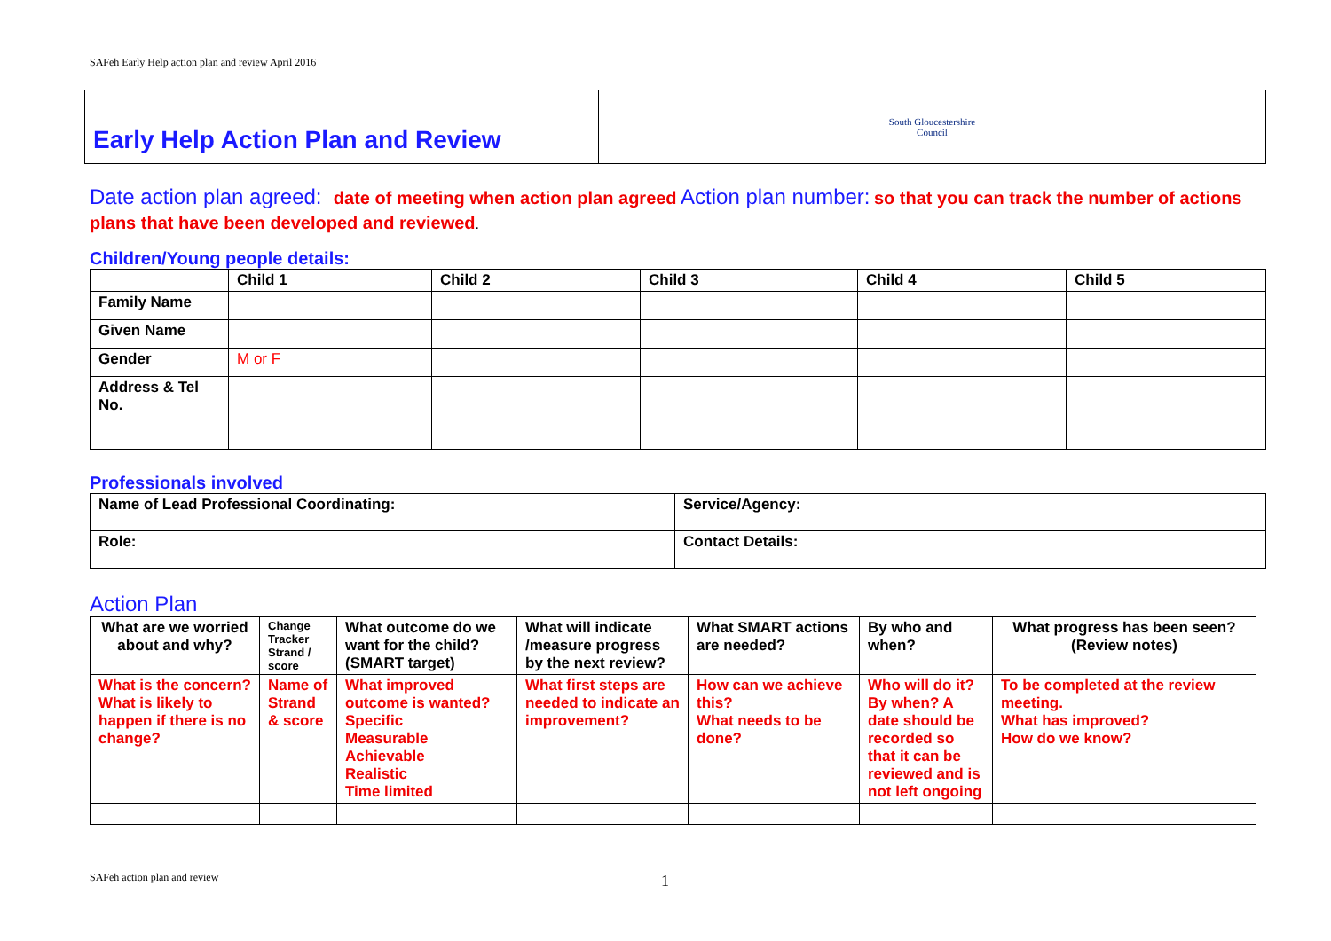SAFeh Early Help action plan and review April 2016
| Early Help Action Plan and Review | South Gloucestershire Council |
Date action plan agreed: date of meeting when action plan agreed Action plan number: so that you can track the number of actions plans that have been developed and reviewed.
Children/Young people details:
| | Child 1 | Child 2 | Child 3 | Child 4 | Child 5 |
| --- | --- | --- | --- | --- | --- |
| Family Name | | | | | |
| Given Name | | | | | |
| Gender | M or F | | | | |
| Address & Tel No. | | | | | |
Professionals involved
| Name of Lead Professional Coordinating: | Service/Agency: |
| --- | --- |
| Role: | Contact Details: |
Action Plan
| What are we worried about and why? | Change Tracker Strand / score | What outcome do we want for the child? (SMART target) | What will indicate /measure progress by the next review? | What SMART actions are needed? | By who and when? | What progress has been seen? (Review notes) |
| --- | --- | --- | --- | --- | --- | --- |
| What is the concern? What is likely to happen if there is no change? | Name of Strand & score | What improved outcome is wanted? Specific Measurable Achievable Realistic Time limited | What first steps are needed to indicate an improvement? | How can we achieve this? What needs to be done? | Who will do it? By when? A date should be recorded so that it can be reviewed and is not left ongoing | To be completed at the review meeting. What has improved? How do we know? |
SAFeh action plan and review 1